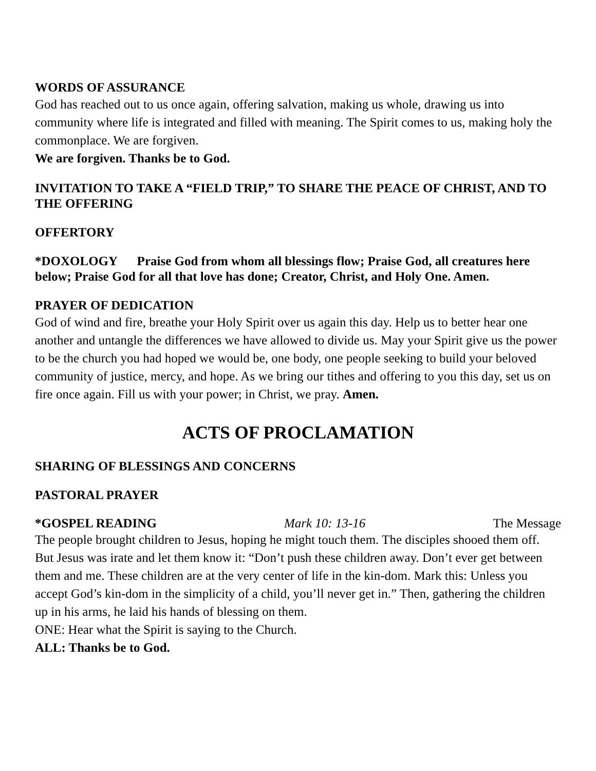WORDS OF ASSURANCE
God has reached out to us once again, offering salvation, making us whole, drawing us into community where life is integrated and filled with meaning. The Spirit comes to us, making holy the commonplace. We are forgiven.
We are forgiven. Thanks be to God.
INVITATION TO TAKE A “FIELD TRIP,” TO SHARE THE PEACE OF CHRIST, AND TO THE OFFERING
OFFERTORY
*DOXOLOGY Praise God from whom all blessings flow; Praise God, all creatures here below; Praise God for all that love has done; Creator, Christ, and Holy One. Amen.
PRAYER OF DEDICATION
God of wind and fire, breathe your Holy Spirit over us again this day. Help us to better hear one another and untangle the differences we have allowed to divide us. May your Spirit give us the power to be the church you had hoped we would be, one body, one people seeking to build your beloved community of justice, mercy, and hope. As we bring our tithes and offering to you this day, set us on fire once again. Fill us with your power; in Christ, we pray. Amen.
ACTS OF PROCLAMATION
SHARING OF BLESSINGS AND CONCERNS
PASTORAL PRAYER
*GOSPEL READING Mark 10: 13-16 The Message
The people brought children to Jesus, hoping he might touch them. The disciples shooed them off. But Jesus was irate and let them know it: “Don’t push these children away. Don’t ever get between them and me. These children are at the very center of life in the kin-dom. Mark this: Unless you accept God’s kin-dom in the simplicity of a child, you’ll never get in.” Then, gathering the children up in his arms, he laid his hands of blessing on them.
ONE: Hear what the Spirit is saying to the Church.
ALL: Thanks be to God.